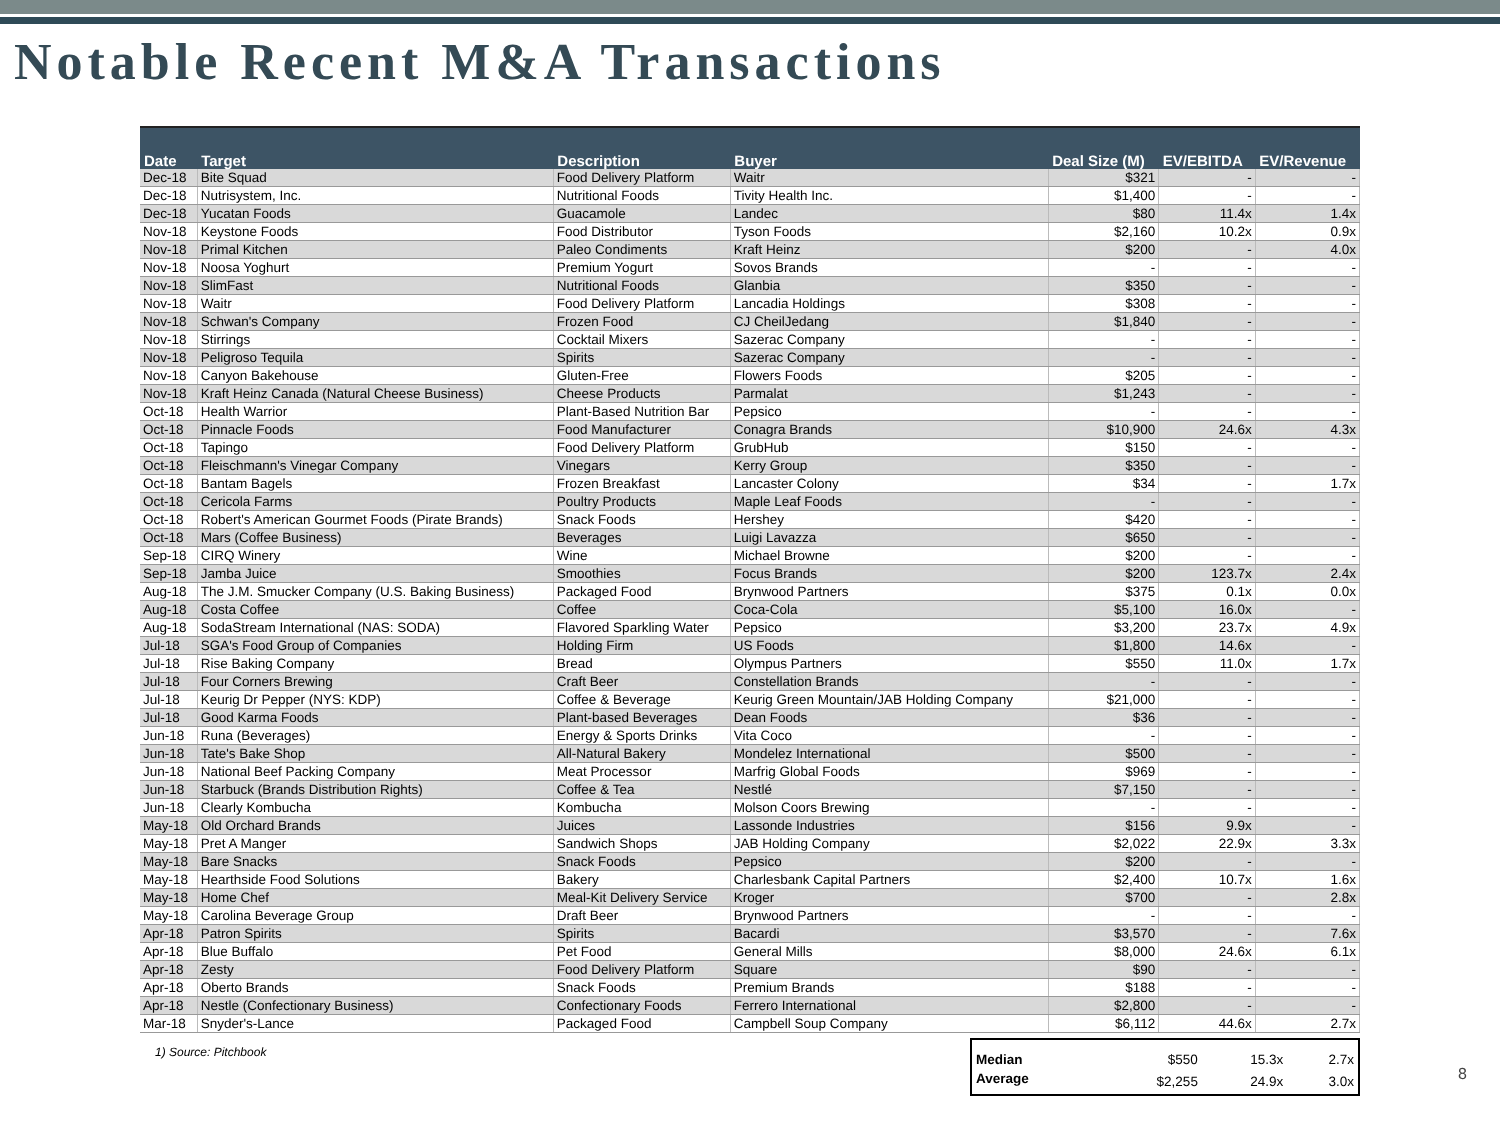Notable Recent M&A Transactions
| Date | Target | Description | Buyer | Deal Size (M) | EV/EBITDA | EV/Revenue |
| --- | --- | --- | --- | --- | --- | --- |
| Dec-18 | Bite Squad | Food Delivery Platform | Waitr | $321 | - | - |
| Dec-18 | Nutrisystem, Inc. | Nutritional Foods | Tivity Health Inc. | $1,400 | - | - |
| Dec-18 | Yucatan Foods | Guacamole | Landec | $80 | 11.4x | 1.4x |
| Nov-18 | Keystone Foods | Food Distributor | Tyson Foods | $2,160 | 10.2x | 0.9x |
| Nov-18 | Primal Kitchen | Paleo Condiments | Kraft Heinz | $200 | - | 4.0x |
| Nov-18 | Noosa Yoghurt | Premium Yogurt | Sovos Brands | - | - | - |
| Nov-18 | SlimFast | Nutritional Foods | Glanbia | $350 | - | - |
| Nov-18 | Waitr | Food Delivery Platform | Lancadia Holdings | $308 | - | - |
| Nov-18 | Schwan's Company | Frozen Food | CJ CheilJedang | $1,840 | - | - |
| Nov-18 | Stirrings | Cocktail Mixers | Sazerac Company | - | - | - |
| Nov-18 | Peligroso Tequila | Spirits | Sazerac Company | - | - | - |
| Nov-18 | Canyon Bakehouse | Gluten-Free | Flowers Foods | $205 | - | - |
| Nov-18 | Kraft Heinz Canada (Natural Cheese Business) | Cheese Products | Parmalat | $1,243 | - | - |
| Oct-18 | Health Warrior | Plant-Based Nutrition Bar | Pepsico | - | - | - |
| Oct-18 | Pinnacle Foods | Food Manufacturer | Conagra Brands | $10,900 | 24.6x | 4.3x |
| Oct-18 | Tapingo | Food Delivery Platform | GrubHub | $150 | - | - |
| Oct-18 | Fleischmann's Vinegar Company | Vinegars | Kerry Group | $350 | - | - |
| Oct-18 | Bantam Bagels | Frozen Breakfast | Lancaster Colony | $34 | - | 1.7x |
| Oct-18 | Cericola Farms | Poultry Products | Maple Leaf Foods | - | - | - |
| Oct-18 | Robert's American Gourmet Foods (Pirate Brands) | Snack Foods | Hershey | $420 | - | - |
| Oct-18 | Mars (Coffee Business) | Beverages | Luigi Lavazza | $650 | - | - |
| Sep-18 | CIRQ Winery | Wine | Michael Browne | $200 | - | - |
| Sep-18 | Jamba Juice | Smoothies | Focus Brands | $200 | 123.7x | 2.4x |
| Aug-18 | The J.M. Smucker Company (U.S. Baking Business) | Packaged Food | Brynwood Partners | $375 | 0.1x | 0.0x |
| Aug-18 | Costa Coffee | Coffee | Coca-Cola | $5,100 | 16.0x | - |
| Aug-18 | SodaStream International (NAS: SODA) | Flavored Sparkling Water | Pepsico | $3,200 | 23.7x | 4.9x |
| Jul-18 | SGA's Food Group of Companies | Holding Firm | US Foods | $1,800 | 14.6x | - |
| Jul-18 | Rise Baking Company | Bread | Olympus Partners | $550 | 11.0x | 1.7x |
| Jul-18 | Four Corners Brewing | Craft Beer | Constellation Brands | - | - | - |
| Jul-18 | Keurig Dr Pepper (NYS: KDP) | Coffee & Beverage | Keurig Green Mountain/JAB Holding Company | $21,000 | - | - |
| Jul-18 | Good Karma Foods | Plant-based Beverages | Dean Foods | $36 | - | - |
| Jun-18 | Runa (Beverages) | Energy & Sports Drinks | Vita Coco | - | - | - |
| Jun-18 | Tate's Bake Shop | All-Natural Bakery | Mondelez International | $500 | - | - |
| Jun-18 | National Beef Packing Company | Meat Processor | Marfrig Global Foods | $969 | - | - |
| Jun-18 | Starbuck (Brands Distribution Rights) | Coffee & Tea | Nestlé | $7,150 | - | - |
| Jun-18 | Clearly Kombucha | Kombucha | Molson Coors Brewing | - | - | - |
| May-18 | Old Orchard Brands | Juices | Lassonde Industries | $156 | 9.9x | - |
| May-18 | Pret A Manger | Sandwich Shops | JAB Holding Company | $2,022 | 22.9x | 3.3x |
| May-18 | Bare Snacks | Snack Foods | Pepsico | $200 | - | - |
| May-18 | Hearthside Food Solutions | Bakery | Charlesbank Capital Partners | $2,400 | 10.7x | 1.6x |
| May-18 | Home Chef | Meal-Kit Delivery Service | Kroger | $700 | - | 2.8x |
| May-18 | Carolina Beverage Group | Draft Beer | Brynwood Partners | - | - | - |
| Apr-18 | Patron Spirits | Spirits | Bacardi | $3,570 | - | 7.6x |
| Apr-18 | Blue Buffalo | Pet Food | General Mills | $8,000 | 24.6x | 6.1x |
| Apr-18 | Zesty | Food Delivery Platform | Square | $90 | - | - |
| Apr-18 | Oberto Brands | Snack Foods | Premium Brands | $188 | - | - |
| Apr-18 | Nestle (Confectionary Business) | Confectionary Foods | Ferrero International | $2,800 | - | - |
| Mar-18 | Snyder's-Lance | Packaged Food | Campbell Soup Company | $6,112 | 44.6x | 2.7x |
1) Source: Pitchbook
| Median | $550 | 15.3x | 2.7x |
| Average | $2,255 | 24.9x | 3.0x |
8